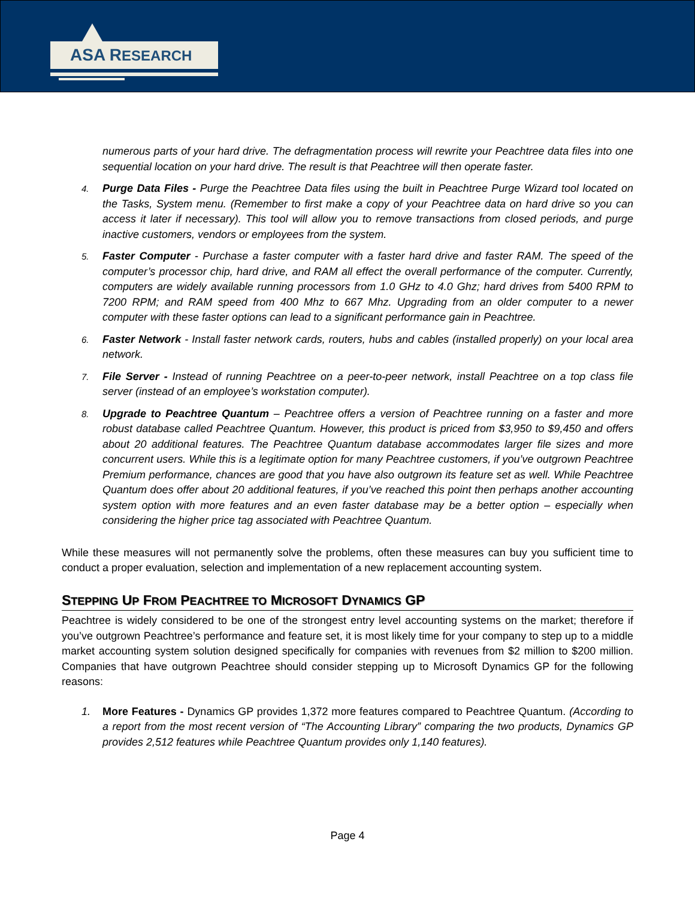ASA RESEARCH
numerous parts of your hard drive. The defragmentation process will rewrite your Peachtree data files into one sequential location on your hard drive. The result is that Peachtree will then operate faster.
4.
Purge Data Files - Purge the Peachtree Data files using the built in Peachtree Purge Wizard tool located on the Tasks, System menu. (Remember to first make a copy of your Peachtree data on hard drive so you can access it later if necessary). This tool will allow you to remove transactions from closed periods, and purge inactive customers, vendors or employees from the system.
5.
Faster Computer - Purchase a faster computer with a faster hard drive and faster RAM. The speed of the computer’s processor chip, hard drive, and RAM all effect the overall performance of the computer. Currently, computers are widely available running processors from 1.0 GHz to 4.0 Ghz; hard drives from 5400 RPM to 7200 RPM; and RAM speed from 400 Mhz to 667 Mhz. Upgrading from an older computer to a newer computer with these faster options can lead to a significant performance gain in Peachtree.
6.
Faster Network - Install faster network cards, routers, hubs and cables (installed properly) on your local area network.
7.
File Server - Instead of running Peachtree on a peer-to-peer network, install Peachtree on a top class file server (instead of an employee’s workstation computer).
8.
Upgrade to Peachtree Quantum – Peachtree offers a version of Peachtree running on a faster and more robust database called Peachtree Quantum. However, this product is priced from $3,950 to $9,450 and offers about 20 additional features. The Peachtree Quantum database accommodates larger file sizes and more concurrent users. While this is a legitimate option for many Peachtree customers, if you’ve outgrown Peachtree Premium performance, chances are good that you have also outgrown its feature set as well. While Peachtree Quantum does offer about 20 additional features, if you’ve reached this point then perhaps another accounting system option with more features and an even faster database may be a better option – especially when considering the higher price tag associated with Peachtree Quantum.
While these measures will not permanently solve the problems, often these measures can buy you sufficient time to conduct a proper evaluation, selection and implementation of a new replacement accounting system.
STEPPING UP FROM PEACHTREE TO MICROSOFT DYNAMICS GP
Peachtree is widely considered to be one of the strongest entry level accounting systems on the market; therefore if you’ve outgrown Peachtree’s performance and feature set, it is most likely time for your company to step up to a middle market accounting system solution designed specifically for companies with revenues from $2 million to $200 million. Companies that have outgrown Peachtree should consider stepping up to Microsoft Dynamics GP for the following reasons:
1. More Features - Dynamics GP provides 1,372 more features compared to Peachtree Quantum. (According to a report from the most recent version of “The Accounting Library” comparing the two products, Dynamics GP provides 2,512 features while Peachtree Quantum provides only 1,140 features).
Page 4